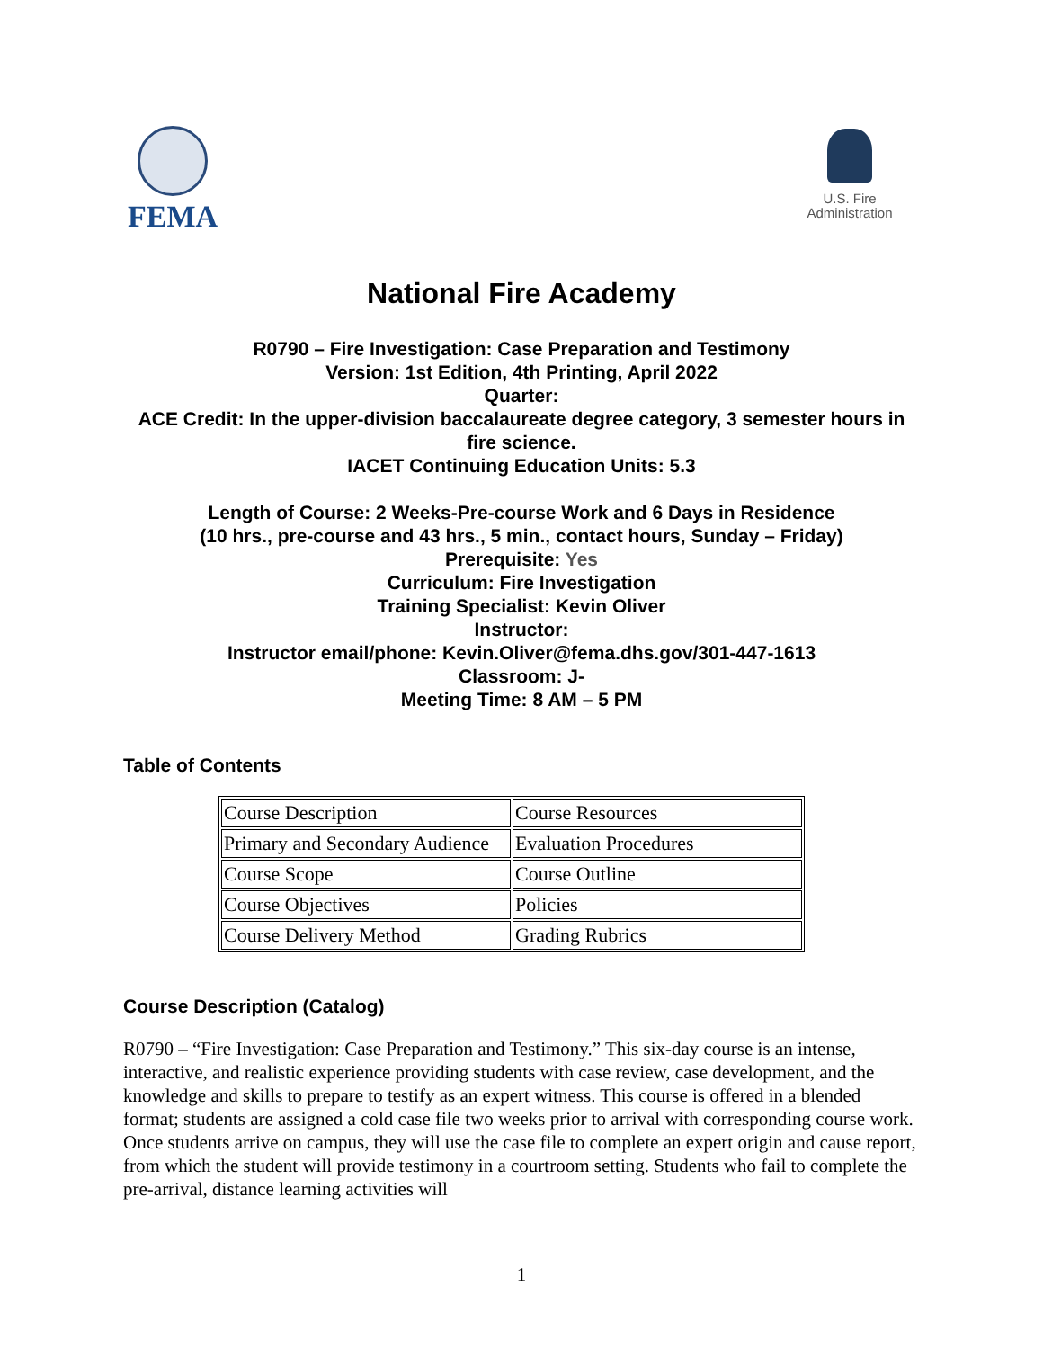FEMA
U.S. Fire
Administration
National Fire Academy
R0790 – Fire Investigation: Case Preparation and Testimony
Version: 1st Edition, 4th Printing, April 2022
Quarter:
ACE Credit: In the upper-division baccalaureate degree category, 3 semester hours in fire science.
IACET Continuing Education Units: 5.3
Length of Course: 2 Weeks-Pre-course Work and 6 Days in Residence
(10 hrs., pre-course and 43 hrs., 5 min., contact hours, Sunday – Friday)
Prerequisite: Yes
Curriculum: Fire Investigation
Training Specialist: Kevin Oliver
Instructor:
Instructor email/phone: Kevin.Oliver@fema.dhs.gov/301-447-1613
Classroom: J-
Meeting Time: 8 AM – 5 PM
Table of Contents
| Course Description | Course Resources |
| Primary and Secondary Audience | Evaluation Procedures |
| Course Scope | Course Outline |
| Course Objectives | Policies |
| Course Delivery Method | Grading Rubrics |
Course Description (Catalog)
R0790 – “Fire Investigation: Case Preparation and Testimony.” This six-day course is an intense, interactive, and realistic experience providing students with case review, case development, and the knowledge and skills to prepare to testify as an expert witness. This course is offered in a blended format; students are assigned a cold case file two weeks prior to arrival with corresponding course work. Once students arrive on campus, they will use the case file to complete an expert origin and cause report, from which the student will provide testimony in a courtroom setting. Students who fail to complete the pre-arrival, distance learning activities will
1